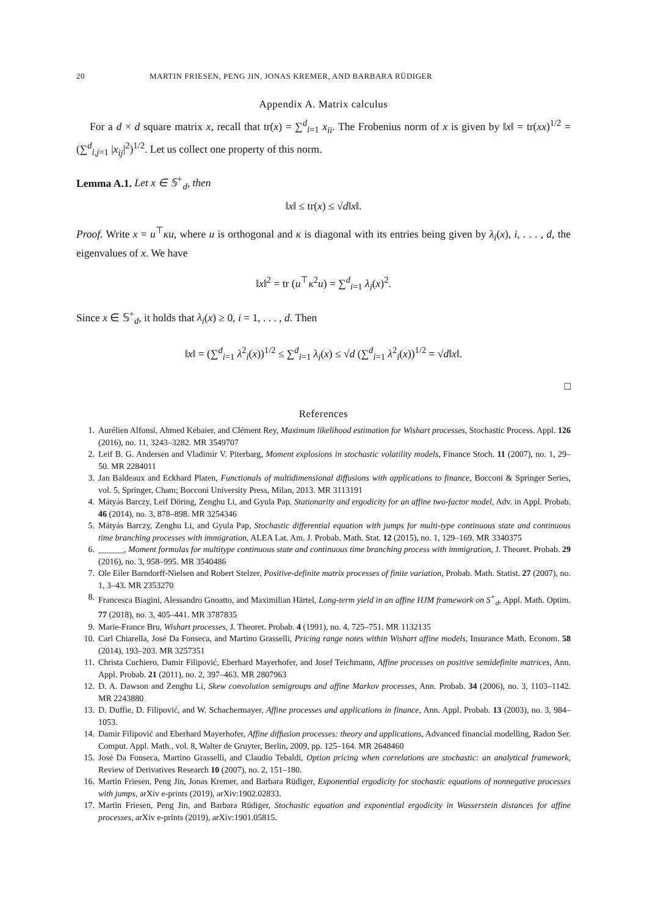20 MARTIN FRIESEN, PENG JIN, JONAS KREMER, AND BARBARA RÜDIGER
Appendix A. Matrix calculus
For a d × d square matrix x, recall that tr(x) = ∑<sup>d</sup><sub>i=1</sub> x<sub>ii</sub>. The Frobenius norm of x is given by ‖x‖ = tr(xx)<sup>1/2</sup> = (∑<sup>d</sup><sub>i,j=1</sub> |x<sub>ij</sub>|<sup>2</sup>)<sup>1/2</sup>. Let us collect one property of this norm.
Lemma A.1. Let x ∈ 𝕊<sup>+</sup><sub>d</sub>, then
‖x‖ ≤ tr(x) ≤ √d‖x‖.
Proof. Write x = u<sup>⊤</sup>κu, where u is orthogonal and κ is diagonal with its entries being given by λ<sub>i</sub>(x), i, . . . , d, the eigenvalues of x. We have
‖x‖<sup>2</sup> = tr (u<sup>⊤</sup>κ<sup>2</sup>u) = ∑<sup>d</sup><sub>i=1</sub> λ<sub>i</sub>(x)<sup>2</sup>.
Since x ∈ 𝕊<sup>+</sup><sub>d</sub>, it holds that λ<sub>i</sub>(x) ≥ 0, i = 1, . . . , d. Then
‖x‖ = (∑<sup>d</sup><sub>i=1</sub> λ<sup>2</sup><sub>i</sub>(x))<sup>1/2</sup> ≤ ∑<sup>d</sup><sub>i=1</sub> λ<sub>i</sub>(x) ≤ √d (∑<sup>d</sup><sub>i=1</sub> λ<sup>2</sup><sub>i</sub>(x))<sup>1/2</sup> = √d‖x‖.
□
References
1. Aurélien Alfonsi, Ahmed Kebaier, and Clément Rey, Maximum likelihood estimation for Wishart processes, Stochastic Process. Appl. 126 (2016), no. 11, 3243–3282. MR 3549707
2. Leif B. G. Andersen and Vladimir V. Piterbarg, Moment explosions in stochastic volatility models, Finance Stoch. 11 (2007), no. 1, 29–50. MR 2284011
3. Jan Baldeaux and Eckhard Platen, Functionals of multidimensional diffusions with applications to finance, Bocconi & Springer Series, vol. 5, Springer, Cham; Bocconi University Press, Milan, 2013. MR 3113191
4. Mátyás Barczy, Leif Döring, Zenghu Li, and Gyula Pap, Stationarity and ergodicity for an affine two-factor model, Adv. in Appl. Probab. 46 (2014), no. 3, 878–898. MR 3254346
5. Mátyás Barczy, Zenghu Li, and Gyula Pap, Stochastic differential equation with jumps for multi-type continuous state and continuous time branching processes with immigration, ALEA Lat. Am. J. Probab. Math. Stat. 12 (2015), no. 1, 129–169. MR 3340375
6. ______, Moment formulas for multitype continuous state and continuous time branching process with immigration, J. Theoret. Probab. 29 (2016), no. 3, 958–995. MR 3540486
7. Ole Eiler Barndorff-Nielsen and Robert Stelzer, Positive-definite matrix processes of finite variation, Probab. Math. Statist. 27 (2007), no. 1, 3–43. MR 2353270
8. Francesca Biagini, Alessandro Gnoatto, and Maximilian Härtel, Long-term yield in an affine HJM framework on S<sup>+</sup><sub>d</sub>, Appl. Math. Optim. 77 (2018), no. 3, 405–441. MR 3787835
9. Marie-France Bru, Wishart processes, J. Theoret. Probab. 4 (1991), no. 4, 725–751. MR 1132135
10. Carl Chiarella, José Da Fonseca, and Martino Grasselli, Pricing range notes within Wishart affine models, Insurance Math. Econom. 58 (2014), 193–203. MR 3257351
11. Christa Cuchiero, Damir Filipović, Eberhard Mayerhofer, and Josef Teichmann, Affine processes on positive semidefinite matrices, Ann. Appl. Probab. 21 (2011), no. 2, 397–463. MR 2807963
12. D. A. Dawson and Zenghu Li, Skew convolution semigroups and affine Markov processes, Ann. Probab. 34 (2006), no. 3, 1103–1142. MR 2243880
13. D. Duffie, D. Filipović, and W. Schachermayer, Affine processes and applications in finance, Ann. Appl. Probab. 13 (2003), no. 3, 984–1053.
14. Damir Filipović and Eberhard Mayerhofer, Affine diffusion processes: theory and applications, Advanced financial modelling, Radon Ser. Comput. Appl. Math., vol. 8, Walter de Gruyter, Berlin, 2009, pp. 125–164. MR 2648460
15. José Da Fonseca, Martino Grasselli, and Claudio Tebaldi, Option pricing when correlations are stochastic: an analytical framework, Review of Derivatives Research 10 (2007), no. 2, 151–180.
16. Martin Friesen, Peng Jin, Jonas Kremer, and Barbara Rüdiger, Exponential ergodicity for stochastic equations of nonnegative processes with jumps, arXiv e-prints (2019), arXiv:1902.02833.
17. Martin Friesen, Peng Jin, and Barbara Rüdiger, Stochastic equation and exponential ergodicity in Wasserstein distances for affine processes, arXiv e-prints (2019), arXiv:1901.05815.